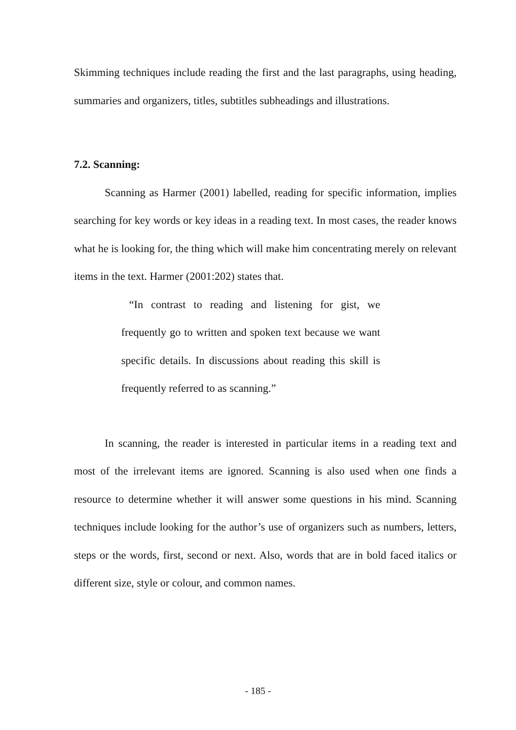Skimming techniques include reading the first and the last paragraphs, using heading, summaries and organizers, titles, subtitles subheadings and illustrations.
7.2. Scanning:
Scanning as Harmer (2001) labelled, reading for specific information, implies searching for key words or key ideas in a reading text. In most cases, the reader knows what he is looking for, the thing which will make him concentrating merely on relevant items in the text. Harmer (2001:202) states that.
“In contrast to reading and listening for gist, we frequently go to written and spoken text because we want specific details. In discussions about reading this skill is frequently referred to as scanning.”
In scanning, the reader is interested in particular items in a reading text and most of the irrelevant items are ignored. Scanning is also used when one finds a resource to determine whether it will answer some questions in his mind. Scanning techniques include looking for the author’s use of organizers such as numbers, letters, steps or the words, first, second or next. Also, words that are in bold faced italics or different size, style or colour, and common names.
- 185 -